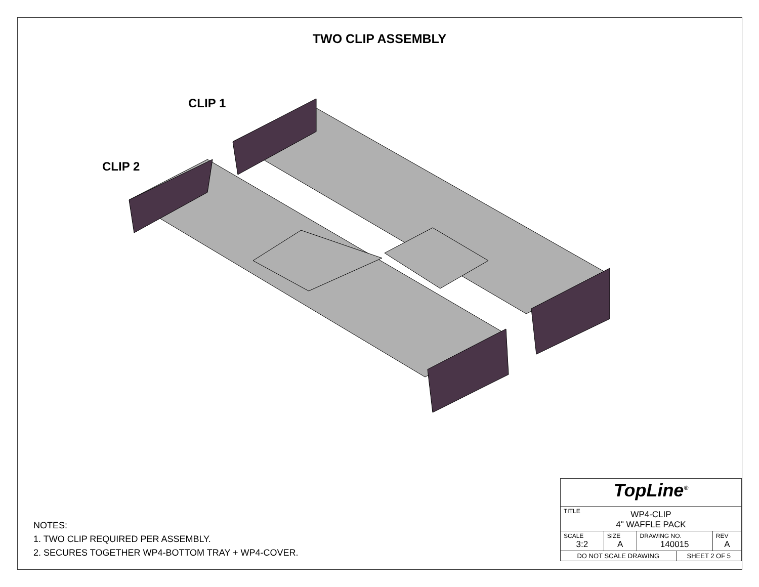TWO CLIP ASSEMBLY
CLIP 1
CLIP 2
NOTES:
1. TWO CLIP REQUIRED PER ASSEMBLY.
2. SECURES TOGETHER WP4-BOTTOM TRAY + WP4-COVER.
| TopLine<sup>®</sup> | | | | |
| TITLE WP4-CLIP 4" WAFFLE PACK | | | | |
| SCALE 3:2 | SIZE A | DRAWING NO. 140015 | | REV A |
| DO NOT SCALE DRAWING | | | SHEET 2 OF 5 | |